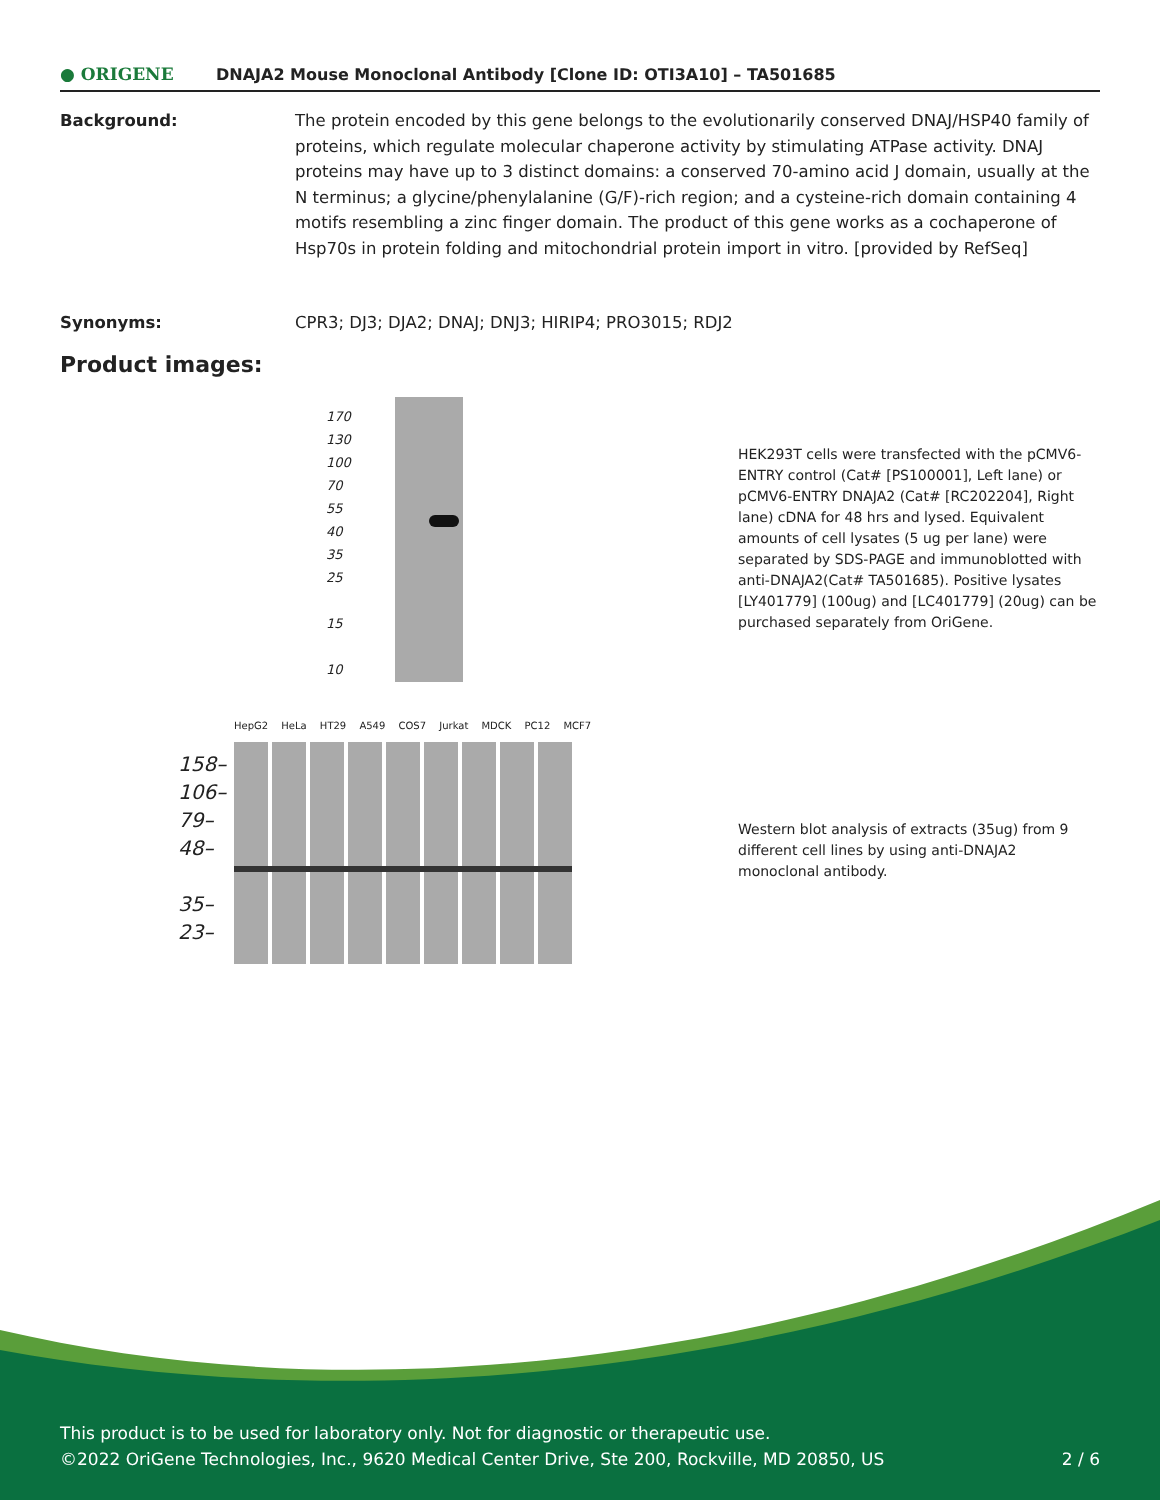● ORIGENE
DNAJA2 Mouse Monoclonal Antibody [Clone ID: OTI3A10] – TA501685
Background: The protein encoded by this gene belongs to the evolutionarily conserved DNAJ/HSP40 family of proteins, which regulate molecular chaperone activity by stimulating ATPase activity. DNAJ proteins may have up to 3 distinct domains: a conserved 70-amino acid J domain, usually at the N terminus; a glycine/phenylalanine (G/F)-rich region; and a cysteine-rich domain containing 4 motifs resembling a zinc finger domain. The product of this gene works as a cochaperone of Hsp70s in protein folding and mitochondrial protein import in vitro. [provided by RefSeq]
Synonyms: CPR3; DJ3; DJA2; DNAJ; DNJ3; HIRIP4; PRO3015; RDJ2
Product images:
170
130
100
70
55
40
35
25
15
10
HEK293T cells were transfected with the pCMV6-ENTRY control (Cat# [PS100001], Left lane) or pCMV6-ENTRY DNAJA2 (Cat# [RC202204], Right lane) cDNA for 48 hrs and lysed. Equivalent amounts of cell lysates (5 ug per lane) were separated by SDS-PAGE and immunoblotted with anti-DNAJA2(Cat# TA501685). Positive lysates [LY401779] (100ug) and [LC401779] (20ug) can be purchased separately from OriGene.
HepG2 HeLa HT29 A549 COS7 Jurkat MDCK PC12 MCF7
158–
106–
79–
48–
35–
23–
Western blot analysis of extracts (35ug) from 9 different cell lines by using anti-DNAJA2 monoclonal antibody.
This product is to be used for laboratory only. Not for diagnostic or therapeutic use.
©2022 OriGene Technologies, Inc., 9620 Medical Center Drive, Ste 200, Rockville, MD 20850, US
2 / 6